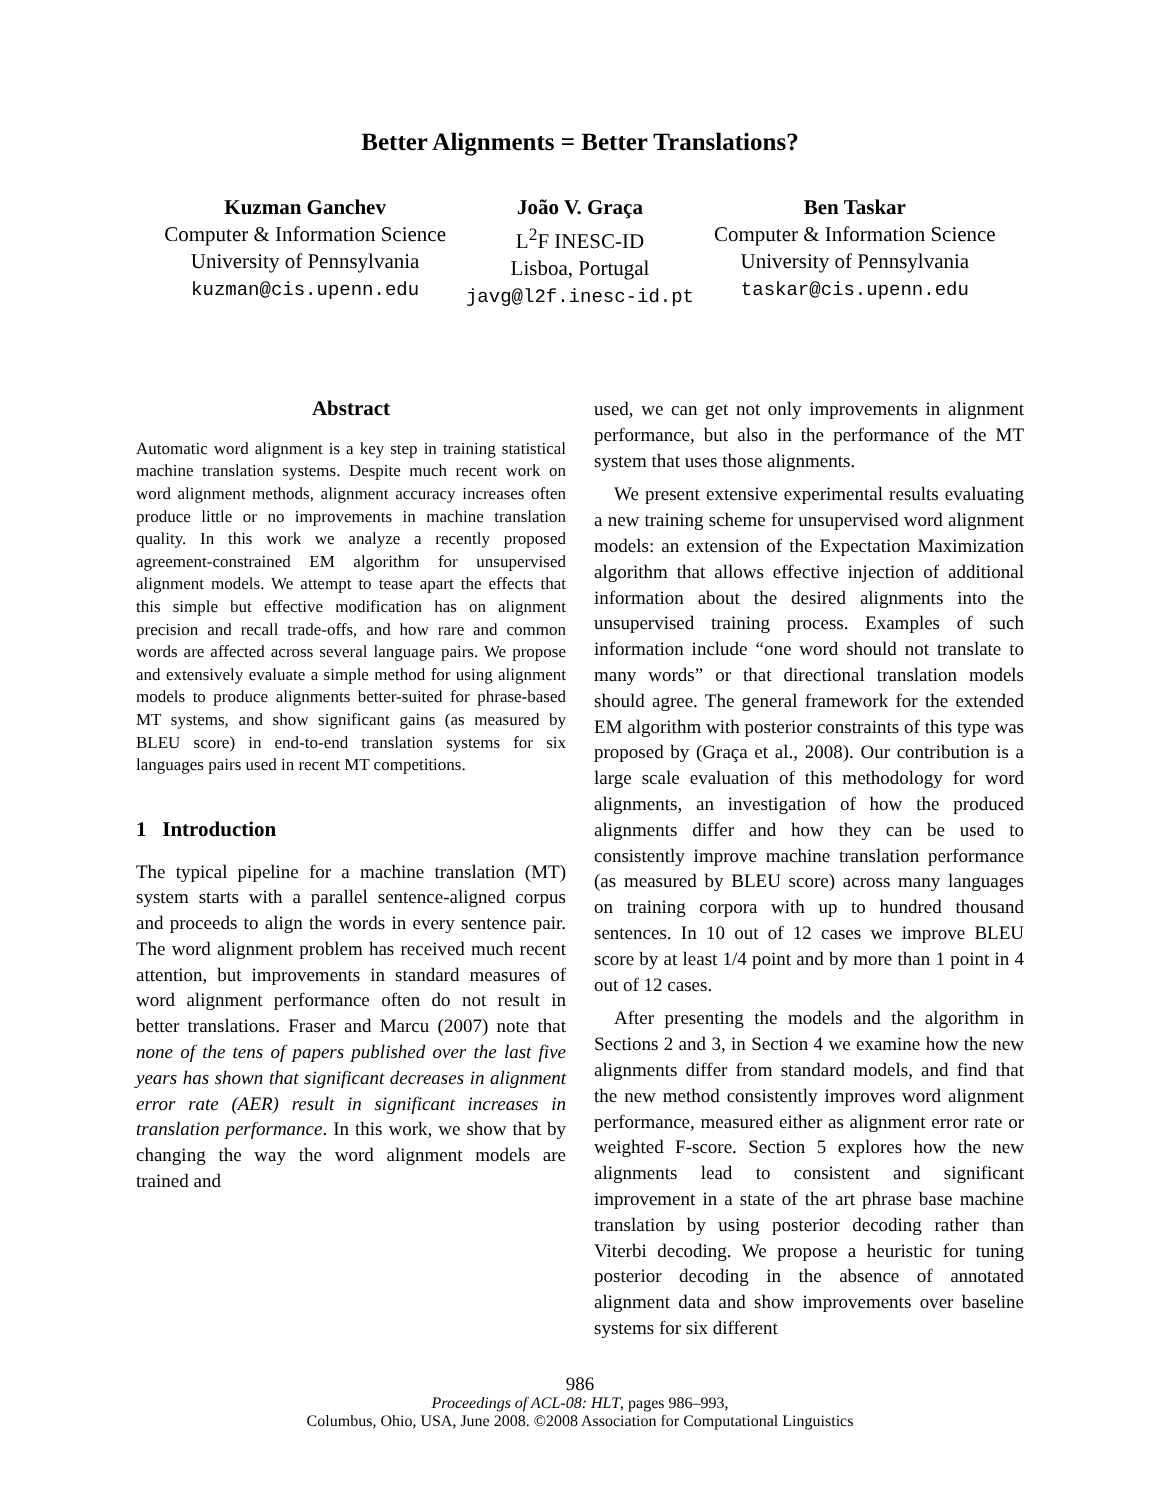Better Alignments = Better Translations?
Kuzman Ganchev
Computer & Information Science
University of Pennsylvania
kuzman@cis.upenn.edu
João V. Graça
L<sup>2</sup>F INESC-ID
Lisboa, Portugal
javg@l2f.inesc-id.pt
Ben Taskar
Computer & Information Science
University of Pennsylvania
taskar@cis.upenn.edu
Abstract
Automatic word alignment is a key step in training statistical machine translation systems. Despite much recent work on word alignment methods, alignment accuracy increases often produce little or no improvements in machine translation quality. In this work we analyze a recently proposed agreement-constrained EM algorithm for unsupervised alignment models. We attempt to tease apart the effects that this simple but effective modification has on alignment precision and recall trade-offs, and how rare and common words are affected across several language pairs. We propose and extensively evaluate a simple method for using alignment models to produce alignments better-suited for phrase-based MT systems, and show significant gains (as measured by BLEU score) in end-to-end translation systems for six languages pairs used in recent MT competitions.
1 Introduction
The typical pipeline for a machine translation (MT) system starts with a parallel sentence-aligned corpus and proceeds to align the words in every sentence pair. The word alignment problem has received much recent attention, but improvements in standard measures of word alignment performance often do not result in better translations. Fraser and Marcu (2007) note that none of the tens of papers published over the last five years has shown that significant decreases in alignment error rate (AER) result in significant increases in translation performance. In this work, we show that by changing the way the word alignment models are trained and
used, we can get not only improvements in alignment performance, but also in the performance of the MT system that uses those alignments.
We present extensive experimental results evaluating a new training scheme for unsupervised word alignment models: an extension of the Expectation Maximization algorithm that allows effective injection of additional information about the desired alignments into the unsupervised training process. Examples of such information include “one word should not translate to many words” or that directional translation models should agree. The general framework for the extended EM algorithm with posterior constraints of this type was proposed by (Graça et al., 2008). Our contribution is a large scale evaluation of this methodology for word alignments, an investigation of how the produced alignments differ and how they can be used to consistently improve machine translation performance (as measured by BLEU score) across many languages on training corpora with up to hundred thousand sentences. In 10 out of 12 cases we improve BLEU score by at least 1/4 point and by more than 1 point in 4 out of 12 cases.
After presenting the models and the algorithm in Sections 2 and 3, in Section 4 we examine how the new alignments differ from standard models, and find that the new method consistently improves word alignment performance, measured either as alignment error rate or weighted F-score. Section 5 explores how the new alignments lead to consistent and significant improvement in a state of the art phrase base machine translation by using posterior decoding rather than Viterbi decoding. We propose a heuristic for tuning posterior decoding in the absence of annotated alignment data and show improvements over baseline systems for six different
986
Proceedings of ACL-08: HLT, pages 986–993,
Columbus, Ohio, USA, June 2008. ©2008 Association for Computational Linguistics